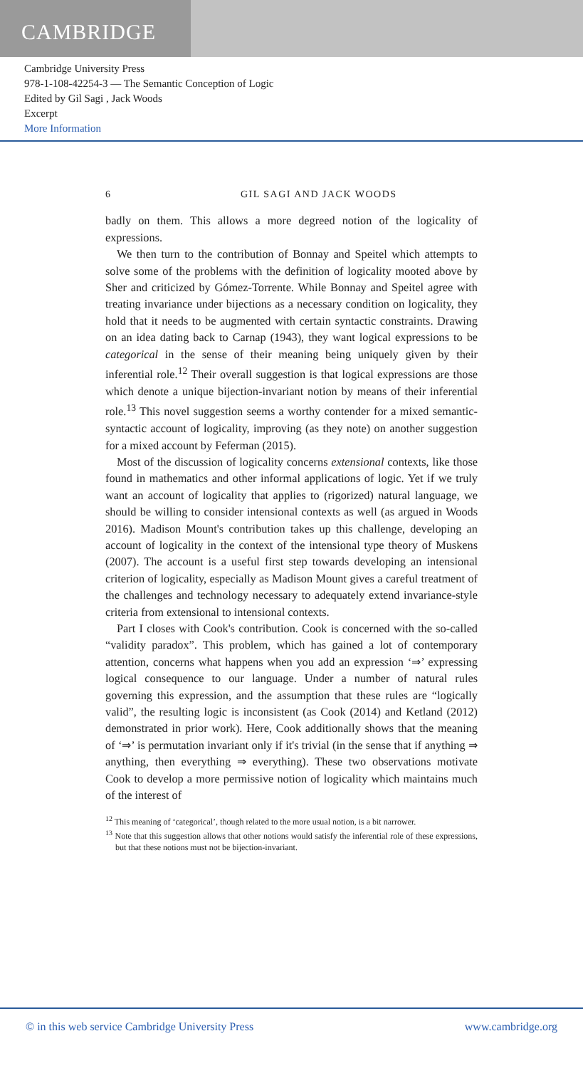CAMBRIDGE
Cambridge University Press
978-1-108-42254-3 — The Semantic Conception of Logic
Edited by Gil Sagi , Jack Woods
Excerpt
More Information
6 GIL SAGI AND JACK WOODS
badly on them. This allows a more degreed notion of the logicality of expressions.
We then turn to the contribution of Bonnay and Speitel which attempts to solve some of the problems with the definition of logicality mooted above by Sher and criticized by Gómez-Torrente. While Bonnay and Speitel agree with treating invariance under bijections as a necessary condition on logicality, they hold that it needs to be augmented with certain syntactic constraints. Drawing on an idea dating back to Carnap (1943), they want logical expressions to be categorical in the sense of their meaning being uniquely given by their inferential role.<sup>12</sup> Their overall suggestion is that logical expressions are those which denote a unique bijection-invariant notion by means of their inferential role.<sup>13</sup> This novel suggestion seems a worthy contender for a mixed semantic-syntactic account of logicality, improving (as they note) on another suggestion for a mixed account by Feferman (2015).
Most of the discussion of logicality concerns extensional contexts, like those found in mathematics and other informal applications of logic. Yet if we truly want an account of logicality that applies to (rigorized) natural language, we should be willing to consider intensional contexts as well (as argued in Woods 2016). Madison Mount's contribution takes up this challenge, developing an account of logicality in the context of the intensional type theory of Muskens (2007). The account is a useful first step towards developing an intensional criterion of logicality, especially as Madison Mount gives a careful treatment of the challenges and technology necessary to adequately extend invariance-style criteria from extensional to intensional contexts.
Part I closes with Cook's contribution. Cook is concerned with the so-called “validity paradox”. This problem, which has gained a lot of contemporary attention, concerns what happens when you add an expression ‘⇒’ expressing logical consequence to our language. Under a number of natural rules governing this expression, and the assumption that these rules are “logically valid”, the resulting logic is inconsistent (as Cook (2014) and Ketland (2012) demonstrated in prior work). Here, Cook additionally shows that the meaning of ‘⇒’ is permutation invariant only if it's trivial (in the sense that if anything ⇒ anything, then everything ⇒ everything). These two observations motivate Cook to develop a more permissive notion of logicality which maintains much of the interest of
<sup>12</sup> This meaning of ‘categorical’, though related to the more usual notion, is a bit narrower.
<sup>13</sup> Note that this suggestion allows that other notions would satisfy the inferential role of these expressions, but that these notions must not be bijection-invariant.
© in this web service Cambridge University Press www.cambridge.org